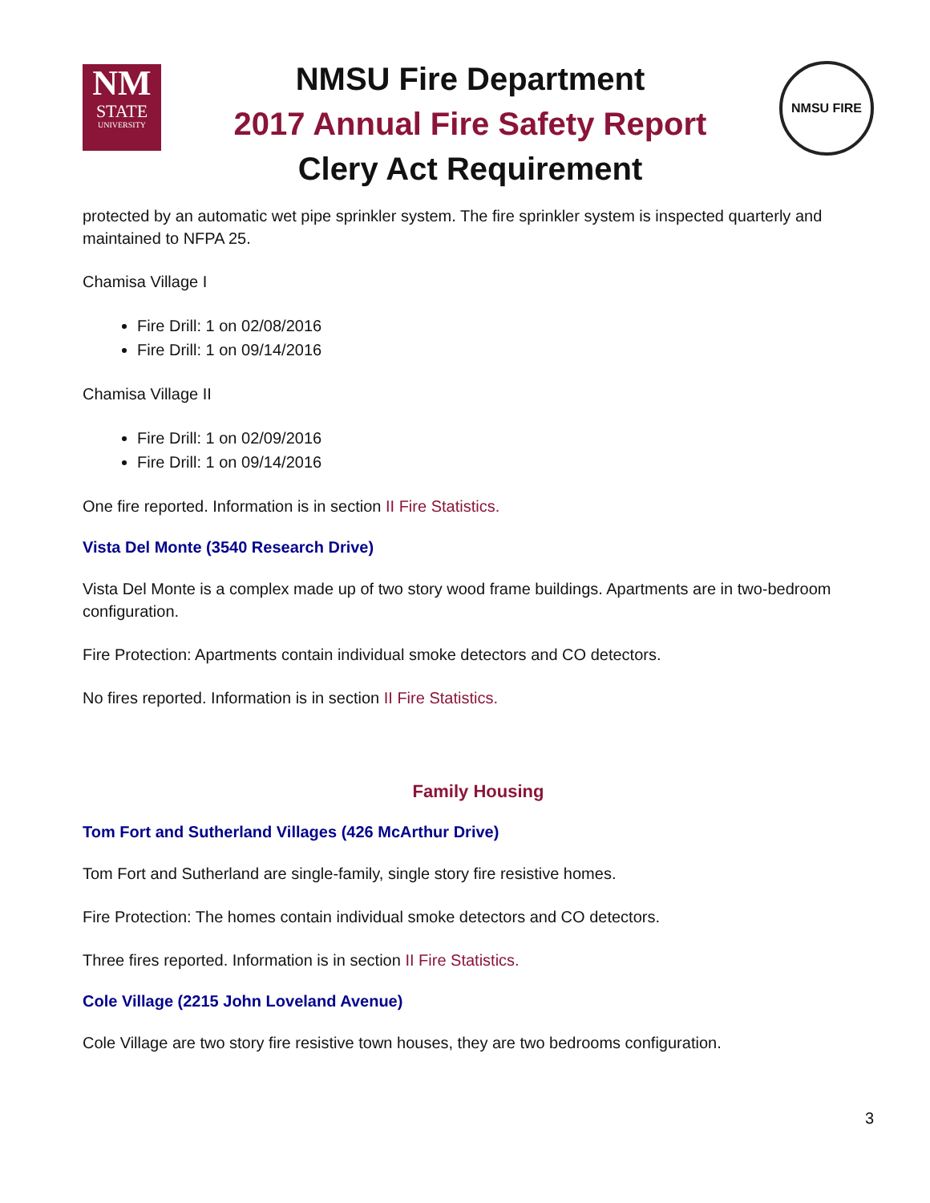NM
STATE
UNIVERSITY
NMSU Fire Department
2017 Annual Fire Safety Report
Clery Act Requirement
NMSU FIRE
protected by an automatic wet pipe sprinkler system. The fire sprinkler system is inspected quarterly and maintained to NFPA 25.
Chamisa Village I
Fire Drill: 1 on 02/08/2016
Fire Drill: 1 on 09/14/2016
Chamisa Village II
Fire Drill: 1 on 02/09/2016
Fire Drill: 1 on 09/14/2016
One fire reported. Information is in section II Fire Statistics.
Vista Del Monte (3540 Research Drive)
Vista Del Monte is a complex made up of two story wood frame buildings. Apartments are in two-bedroom configuration.
Fire Protection: Apartments contain individual smoke detectors and CO detectors.
No fires reported. Information is in section II Fire Statistics.
Family Housing
Tom Fort and Sutherland Villages (426 McArthur Drive)
Tom Fort and Sutherland are single-family, single story fire resistive homes.
Fire Protection: The homes contain individual smoke detectors and CO detectors.
Three fires reported. Information is in section II Fire Statistics.
Cole Village (2215 John Loveland Avenue)
Cole Village are two story fire resistive town houses, they are two bedrooms configuration.
3